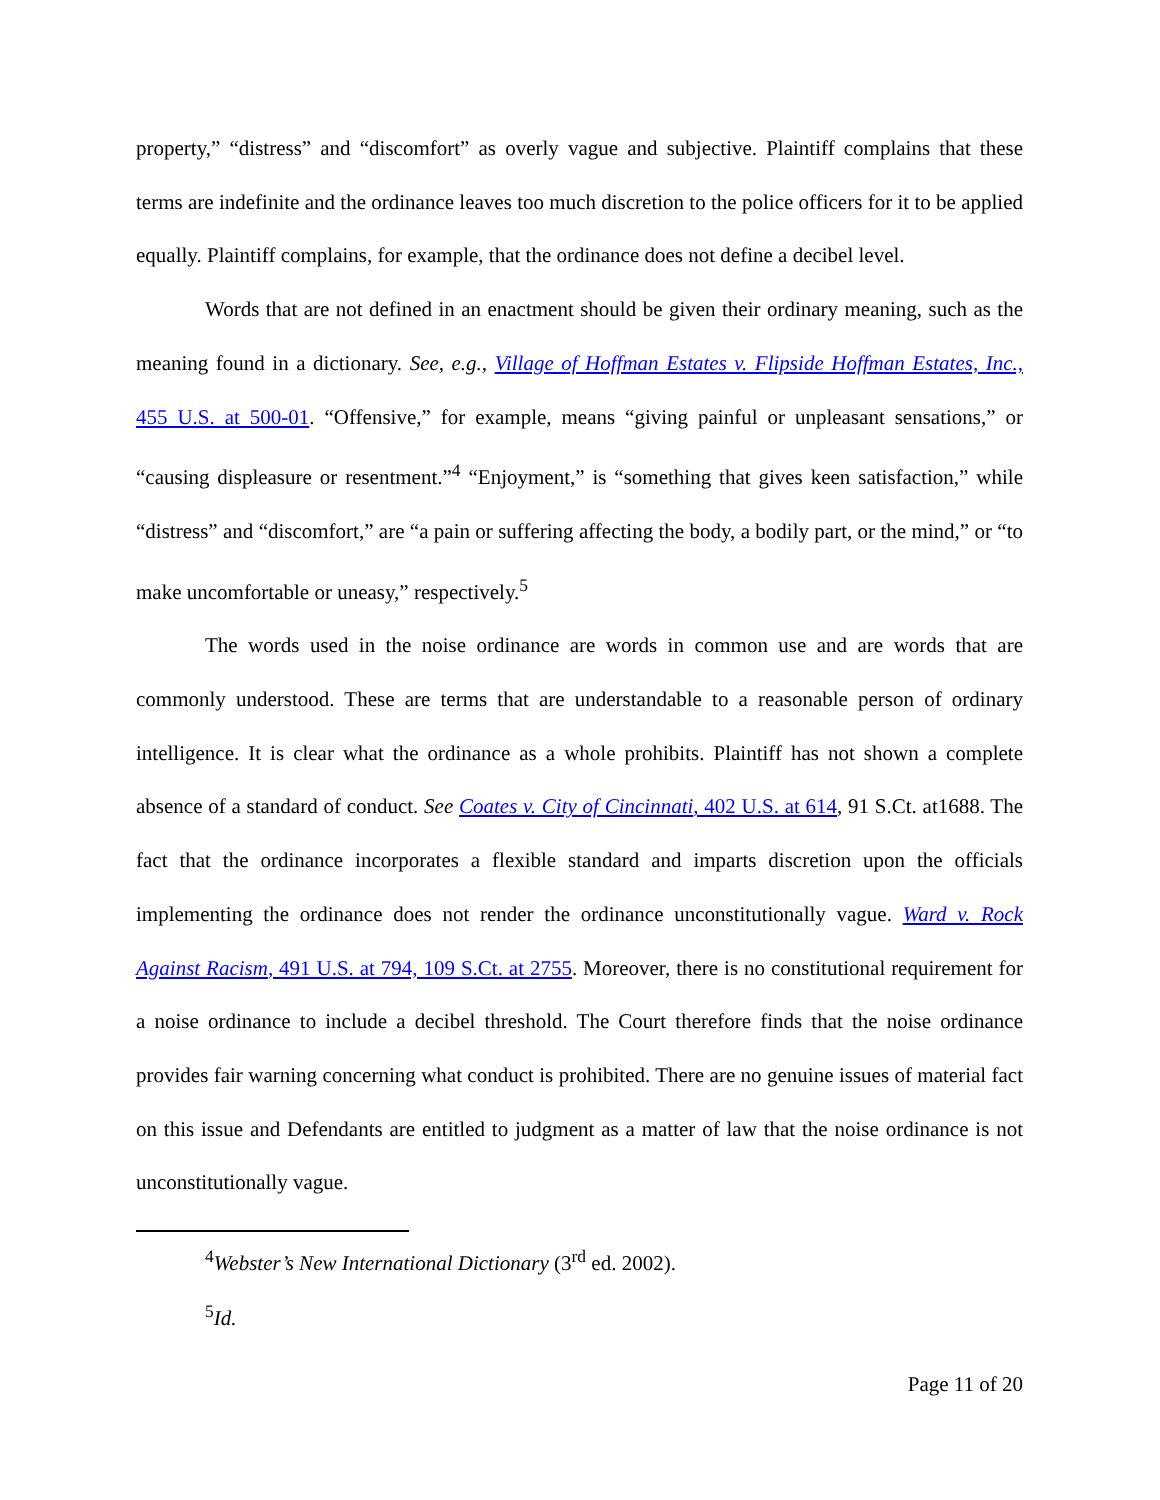property,” “distress” and “discomfort” as overly vague and subjective. Plaintiff complains that these terms are indefinite and the ordinance leaves too much discretion to the police officers for it to be applied equally. Plaintiff complains, for example, that the ordinance does not define a decibel level.
Words that are not defined in an enactment should be given their ordinary meaning, such as the meaning found in a dictionary. See, e.g., Village of Hoffman Estates v. Flipside Hoffman Estates, Inc., 455 U.S. at 500-01. “Offensive,” for example, means “giving painful or unpleasant sensations,” or “causing displeasure or resentment.”<sup>4</sup> “Enjoyment,” is “something that gives keen satisfaction,” while “distress” and “discomfort,” are “a pain or suffering affecting the body, a bodily part, or the mind,” or “to make uncomfortable or uneasy,” respectively.<sup>5</sup>
The words used in the noise ordinance are words in common use and are words that are commonly understood. These are terms that are understandable to a reasonable person of ordinary intelligence. It is clear what the ordinance as a whole prohibits. Plaintiff has not shown a complete absence of a standard of conduct. See Coates v. City of Cincinnati, 402 U.S. at 614, 91 S.Ct. at1688. The fact that the ordinance incorporates a flexible standard and imparts discretion upon the officials implementing the ordinance does not render the ordinance unconstitutionally vague. Ward v. Rock Against Racism, 491 U.S. at 794, 109 S.Ct. at 2755. Moreover, there is no constitutional requirement for a noise ordinance to include a decibel threshold. The Court therefore finds that the noise ordinance provides fair warning concerning what conduct is prohibited. There are no genuine issues of material fact on this issue and Defendants are entitled to judgment as a matter of law that the noise ordinance is not unconstitutionally vague.
<sup>4</sup> Webster’s New International Dictionary (3<sup>rd</sup> ed. 2002).
<sup>5</sup> Id.
Page 11 of 20